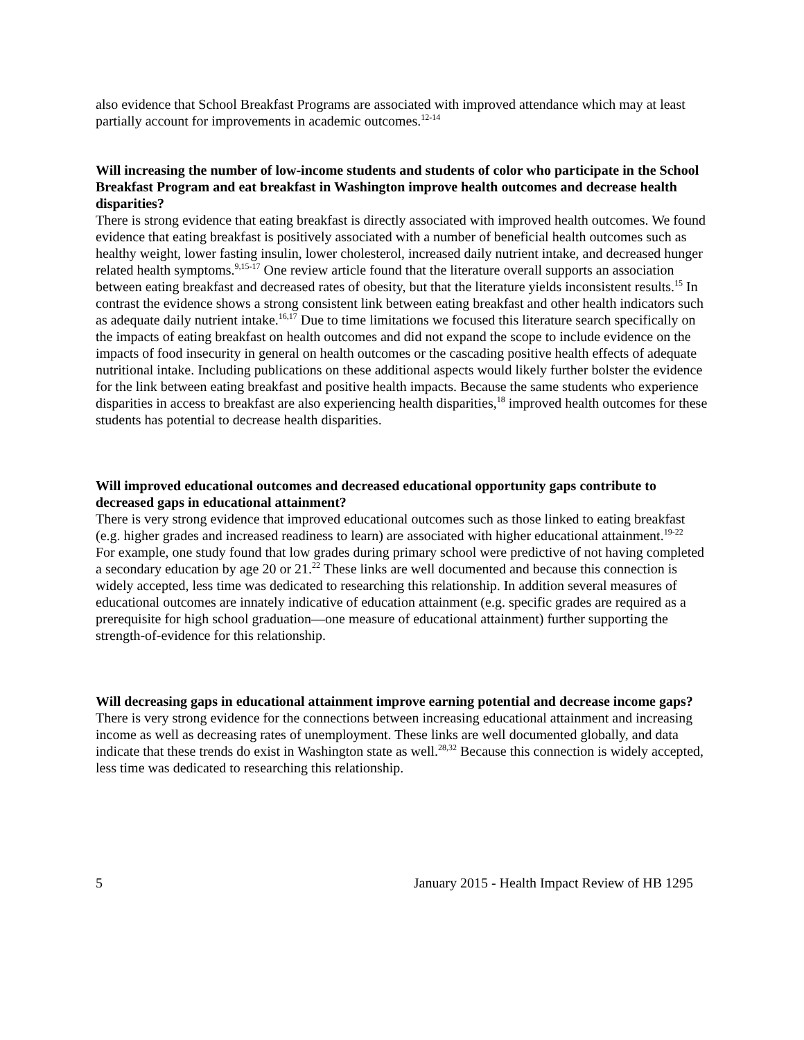also evidence that School Breakfast Programs are associated with improved attendance which may at least partially account for improvements in academic outcomes.<sup>12-14</sup>
Will increasing the number of low-income students and students of color who participate in the School Breakfast Program and eat breakfast in Washington improve health outcomes and decrease health disparities?
There is strong evidence that eating breakfast is directly associated with improved health outcomes. We found evidence that eating breakfast is positively associated with a number of beneficial health outcomes such as healthy weight, lower fasting insulin, lower cholesterol, increased daily nutrient intake, and decreased hunger related health symptoms.<sup>9,15-17</sup> One review article found that the literature overall supports an association between eating breakfast and decreased rates of obesity, but that the literature yields inconsistent results.<sup>15</sup> In contrast the evidence shows a strong consistent link between eating breakfast and other health indicators such as adequate daily nutrient intake.<sup>16,17</sup> Due to time limitations we focused this literature search specifically on the impacts of eating breakfast on health outcomes and did not expand the scope to include evidence on the impacts of food insecurity in general on health outcomes or the cascading positive health effects of adequate nutritional intake. Including publications on these additional aspects would likely further bolster the evidence for the link between eating breakfast and positive health impacts. Because the same students who experience disparities in access to breakfast are also experiencing health disparities,<sup>18</sup> improved health outcomes for these students has potential to decrease health disparities.
Will improved educational outcomes and decreased educational opportunity gaps contribute to decreased gaps in educational attainment?
There is very strong evidence that improved educational outcomes such as those linked to eating breakfast (e.g. higher grades and increased readiness to learn) are associated with higher educational attainment.<sup>19-22</sup> For example, one study found that low grades during primary school were predictive of not having completed a secondary education by age 20 or 21.<sup>22</sup> These links are well documented and because this connection is widely accepted, less time was dedicated to researching this relationship. In addition several measures of educational outcomes are innately indicative of education attainment (e.g. specific grades are required as a prerequisite for high school graduation—one measure of educational attainment) further supporting the strength-of-evidence for this relationship.
Will decreasing gaps in educational attainment improve earning potential and decrease income gaps?
There is very strong evidence for the connections between increasing educational attainment and increasing income as well as decreasing rates of unemployment. These links are well documented globally, and data indicate that these trends do exist in Washington state as well.<sup>28,32</sup> Because this connection is widely accepted, less time was dedicated to researching this relationship.
5 January 2015 - Health Impact Review of HB 1295